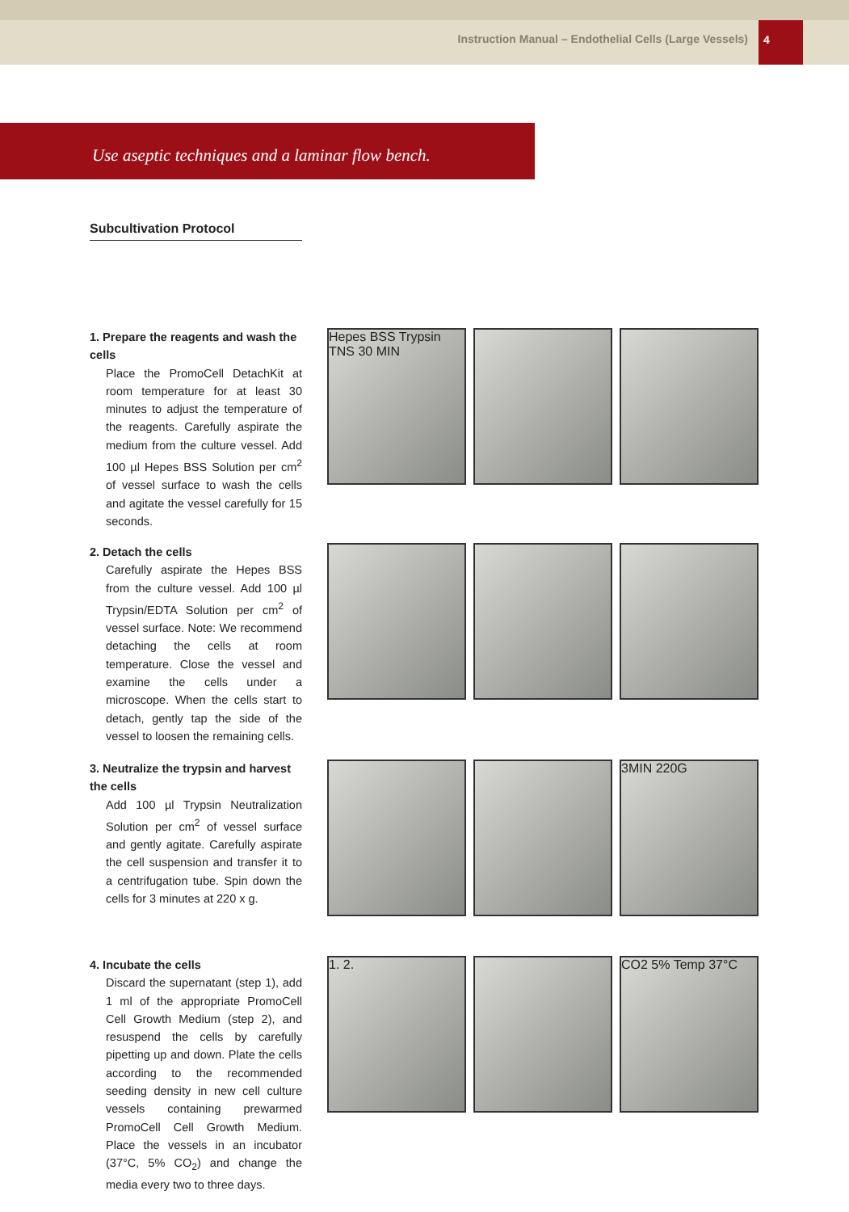Instruction Manual – Endothelial Cells (Large Vessels)
4
Use aseptic techniques and a laminar flow bench.
Subcultivation Protocol
1. Prepare the reagents and wash the cells
Place the PromoCell DetachKit at room temperature for at least 30 minutes to adjust the temperature of the reagents. Carefully aspirate the medium from the culture vessel. Add 100 µl Hepes BSS Solution per cm<sup>2</sup> of vessel surface to wash the cells and agitate the vessel carefully for 15 seconds.
Hepes BSS Trypsin TNS 30 MIN
2. Detach the cells
Carefully aspirate the Hepes BSS from the culture vessel. Add 100 µl Trypsin/EDTA Solution per cm<sup>2</sup> of vessel surface. Note: We recommend detaching the cells at room temperature. Close the vessel and examine the cells under a microscope. When the cells start to detach, gently tap the side of the vessel to loosen the remaining cells.
3. Neutralize the trypsin and harvest the cells
Add 100 µl Trypsin Neutralization Solution per cm<sup>2</sup> of vessel surface and gently agitate. Carefully aspirate the cell suspension and transfer it to a centrifugation tube. Spin down the cells for 3 minutes at 220 x g.
3MIN 220G
4. Incubate the cells
Discard the supernatant (step 1), add 1 ml of the appropriate PromoCell Cell Growth Medium (step 2), and resuspend the cells by carefully pipetting up and down. Plate the cells according to the recommended seeding density in new cell culture vessels containing prewarmed PromoCell Cell Growth Medium. Place the vessels in an incubator (37°C, 5% CO<sub>2</sub>) and change the media every two to three days.
1. 2. CO2 5% Temp 37°C